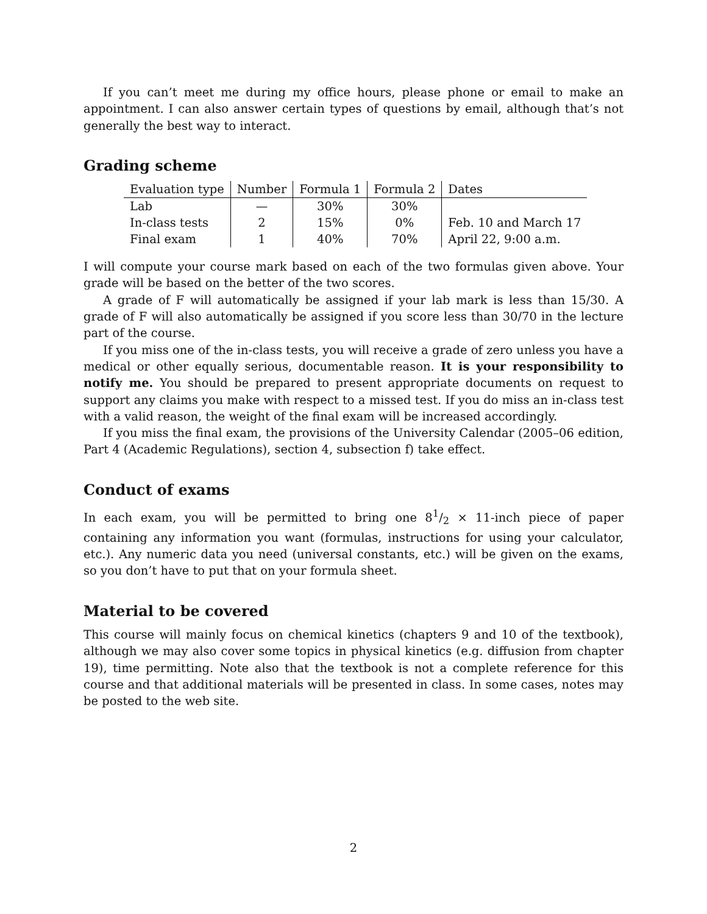If you can’t meet me during my office hours, please phone or email to make an appointment. I can also answer certain types of questions by email, although that’s not generally the best way to interact.
Grading scheme
| Evaluation type | Number | Formula 1 | Formula 2 | Dates |
| --- | --- | --- | --- | --- |
| Lab | — | 30% | 30% | |
| In-class tests | 2 | 15% | 0% | Feb. 10 and March 17 |
| Final exam | 1 | 40% | 70% | April 22, 9:00 a.m. |
I will compute your course mark based on each of the two formulas given above. Your grade will be based on the better of the two scores.
A grade of F will automatically be assigned if your lab mark is less than 15/30. A grade of F will also automatically be assigned if you score less than 30/70 in the lecture part of the course.
If you miss one of the in-class tests, you will receive a grade of zero unless you have a medical or other equally serious, documentable reason. It is your responsibility to notify me. You should be prepared to present appropriate documents on request to support any claims you make with respect to a missed test. If you do miss an in-class test with a valid reason, the weight of the final exam will be increased accordingly.
If you miss the final exam, the provisions of the University Calendar (2005–06 edition, Part 4 (Academic Regulations), section 4, subsection f) take effect.
Conduct of exams
In each exam, you will be permitted to bring one 81/2 × 11-inch piece of paper containing any information you want (formulas, instructions for using your calculator, etc.). Any numeric data you need (universal constants, etc.) will be given on the exams, so you don’t have to put that on your formula sheet.
Material to be covered
This course will mainly focus on chemical kinetics (chapters 9 and 10 of the textbook), although we may also cover some topics in physical kinetics (e.g. diffusion from chapter 19), time permitting. Note also that the textbook is not a complete reference for this course and that additional materials will be presented in class. In some cases, notes may be posted to the web site.
2